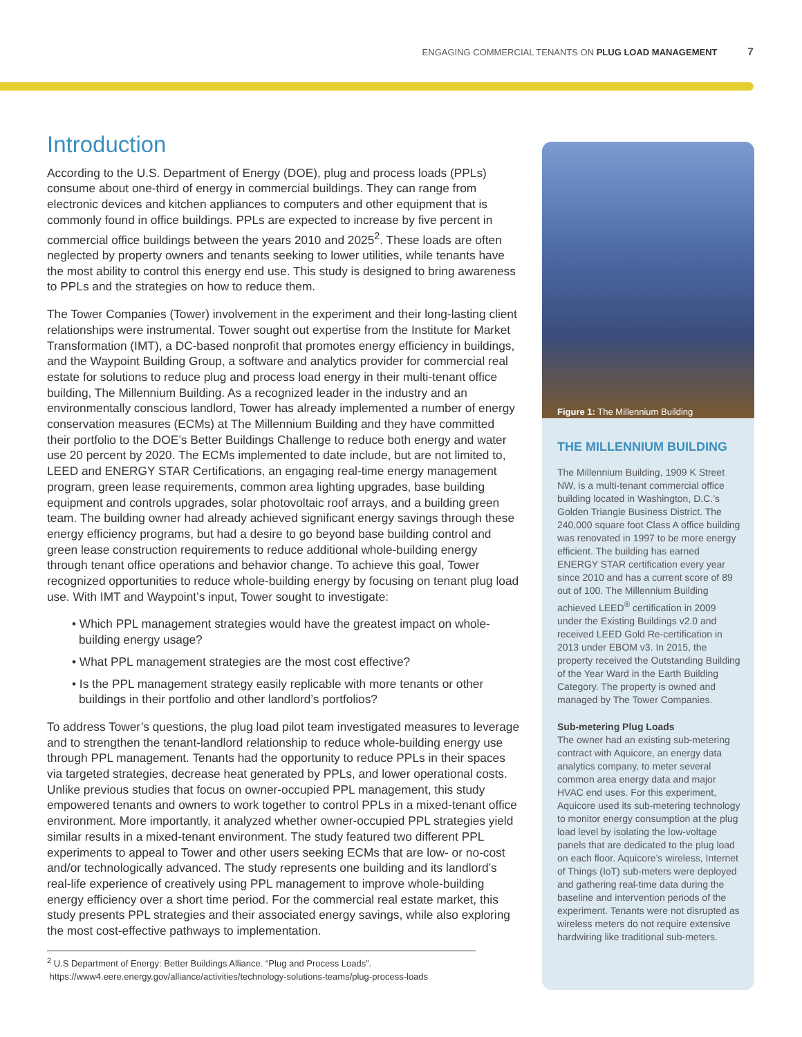ENGAGING COMMERCIAL TENANTS ON PLUG LOAD MANAGEMENT 7
Introduction
According to the U.S. Department of Energy (DOE), plug and process loads (PPLs) consume about one-third of energy in commercial buildings. They can range from electronic devices and kitchen appliances to computers and other equipment that is commonly found in office buildings. PPLs are expected to increase by five percent in commercial office buildings between the years 2010 and 2025<sup>2</sup>. These loads are often neglected by property owners and tenants seeking to lower utilities, while tenants have the most ability to control this energy end use. This study is designed to bring awareness to PPLs and the strategies on how to reduce them.
The Tower Companies (Tower) involvement in the experiment and their long-lasting client relationships were instrumental. Tower sought out expertise from the Institute for Market Transformation (IMT), a DC-based nonprofit that promotes energy efficiency in buildings, and the Waypoint Building Group, a software and analytics provider for commercial real estate for solutions to reduce plug and process load energy in their multi-tenant office building, The Millennium Building. As a recognized leader in the industry and an environmentally conscious landlord, Tower has already implemented a number of energy conservation measures (ECMs) at The Millennium Building and they have committed their portfolio to the DOE’s Better Buildings Challenge to reduce both energy and water use 20 percent by 2020. The ECMs implemented to date include, but are not limited to, LEED and ENERGY STAR Certifications, an engaging real-time energy management program, green lease requirements, common area lighting upgrades, base building equipment and controls upgrades, solar photovoltaic roof arrays, and a building green team. The building owner had already achieved significant energy savings through these energy efficiency programs, but had a desire to go beyond base building control and green lease construction requirements to reduce additional whole-building energy through tenant office operations and behavior change. To achieve this goal, Tower recognized opportunities to reduce whole-building energy by focusing on tenant plug load use. With IMT and Waypoint’s input, Tower sought to investigate:
• Which PPL management strategies would have the greatest impact on whole-building energy usage?
• What PPL management strategies are the most cost effective?
• Is the PPL management strategy easily replicable with more tenants or other buildings in their portfolio and other landlord’s portfolios?
To address Tower’s questions, the plug load pilot team investigated measures to leverage and to strengthen the tenant-landlord relationship to reduce whole-building energy use through PPL management. Tenants had the opportunity to reduce PPLs in their spaces via targeted strategies, decrease heat generated by PPLs, and lower operational costs. Unlike previous studies that focus on owner-occupied PPL management, this study empowered tenants and owners to work together to control PPLs in a mixed-tenant office environment. More importantly, it analyzed whether owner-occupied PPL strategies yield similar results in a mixed-tenant environment. The study featured two different PPL experiments to appeal to Tower and other users seeking ECMs that are low- or no-cost and/or technologically advanced. The study represents one building and its landlord’s real-life experience of creatively using PPL management to improve whole-building energy efficiency over a short time period. For the commercial real estate market, this study presents PPL strategies and their associated energy savings, while also exploring the most cost-effective pathways to implementation.
<sup>2</sup> U.S Department of Energy: Better Buildings Alliance. “Plug and Process Loads”.
https://www4.eere.energy.gov/alliance/activities/technology-solutions-teams/plug-process-loads
Figure 1: The Millennium Building
THE MILLENNIUM BUILDING
The Millennium Building, 1909 K Street NW, is a multi-tenant commercial office building located in Washington, D.C.’s Golden Triangle Business District. The 240,000 square foot Class A office building was renovated in 1997 to be more energy efficient. The building has earned ENERGY STAR certification every year since 2010 and has a current score of 89 out of 100. The Millennium Building achieved LEED<sup>®</sup> certification in 2009 under the Existing Buildings v2.0 and received LEED Gold Re-certification in 2013 under EBOM v3. In 2015, the property received the Outstanding Building of the Year Ward in the Earth Building Category. The property is owned and managed by The Tower Companies.
Sub-metering Plug Loads
The owner had an existing sub-metering contract with Aquicore, an energy data analytics company, to meter several common area energy data and major HVAC end uses. For this experiment, Aquicore used its sub-metering technology to monitor energy consumption at the plug load level by isolating the low-voltage panels that are dedicated to the plug load on each floor. Aquicore’s wireless, Internet of Things (IoT) sub-meters were deployed and gathering real-time data during the baseline and intervention periods of the experiment. Tenants were not disrupted as wireless meters do not require extensive hardwiring like traditional sub-meters.